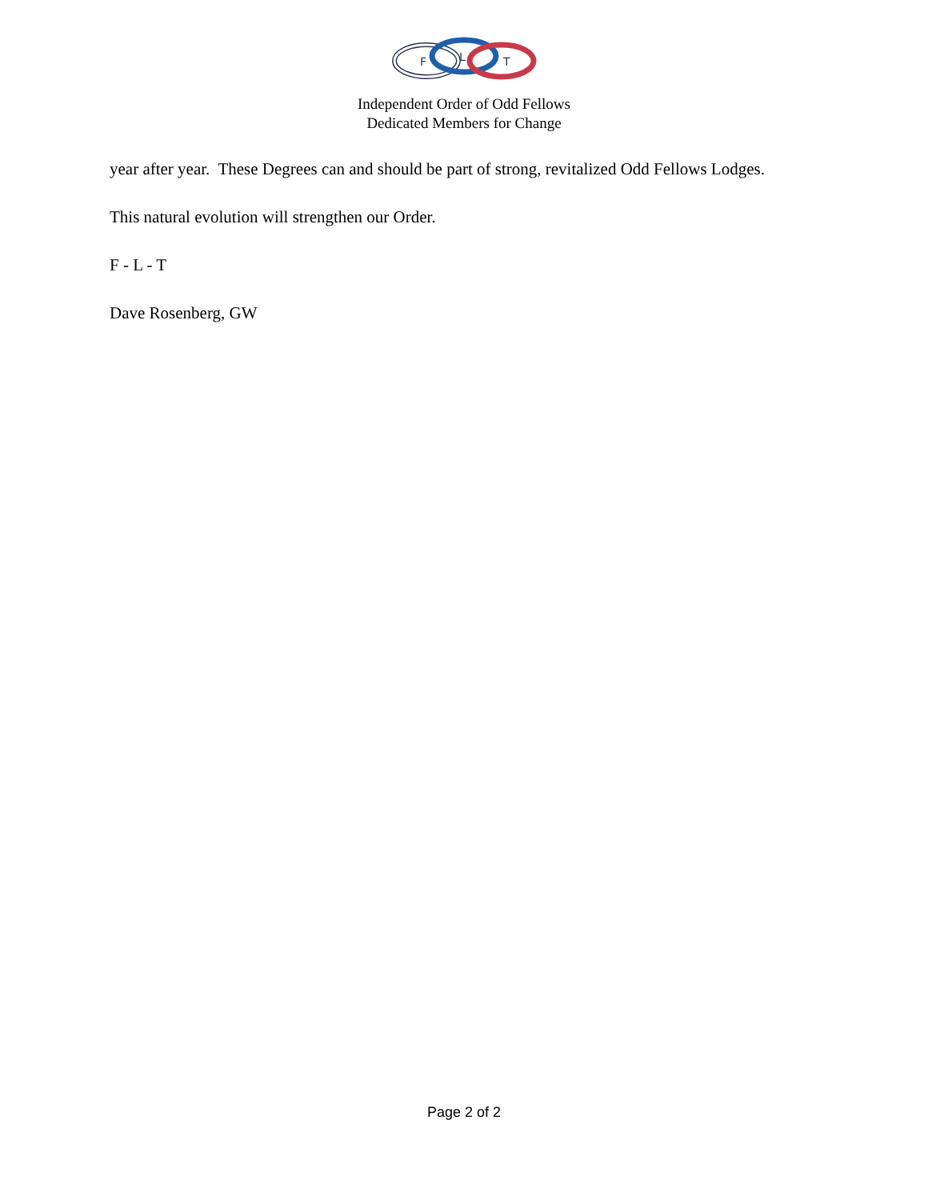F
L
T
Independent Order of Odd Fellows
Dedicated Members for Change
year after year. These Degrees can and should be part of strong, revitalized Odd Fellows Lodges.
This natural evolution will strengthen our Order.
F - L - T
Dave Rosenberg, GW
Page 2 of 2